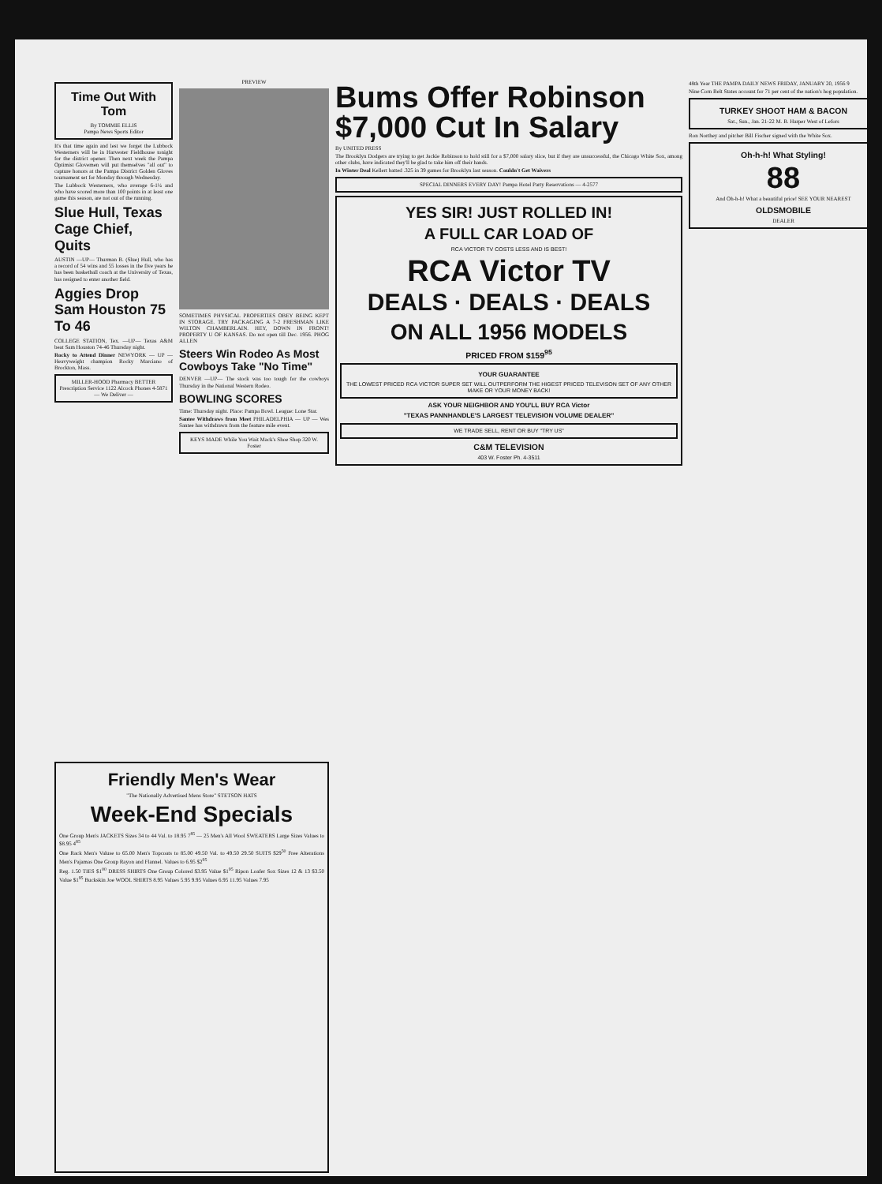Time Out With Tom
By TOMMIE ELLIS
Pampa News Sports Editor
It's that time again and lest we forget the Lubbock Westerners will be in Harvester Fieldhouse tonight for the district opener. Then next week the Pampa Optimist Glovemen will put themselves "all out" to capture honors at the Pampa District Golden Gloves tournament set for Monday through Wednesday.
The Lubbock Westerners, who average 6-1¼ and who have scored more than 100 points in at least one game this season, are not out of the running.
Slue Hull, Texas Cage Chief, Quits
AUSTIN —UP— Thurman B. (Slue) Hull, who has a record of 54 wins and 55 losses in the five years he has been basketball coach at the University of Texas, has resigned to enter another field.
Aggies Drop Sam Houston 75 To 46
COLLEGE STATION, Tex. —UP— Texas A&M beat Sam Houston 74-46 Thursday night.
Rocky to Attend Dinner NEWYORK — UP — Heavyweight champion Rocky Marciano of Brockton, Mass.
MILLER-HOOD Pharmacy BETTER Prescription Service 1122 Alcock Phones 4-5871 — We Deliver —
PREVIEW
SOMETIMES PHYSICAL PROPERTIES OBEY BEING KEPT IN STORAGE. TRY PACKAGING A 7-2 FRESHMAN LIKE WILTON CHAMBERLAIN. HEY, DOWN IN FRONT! PROPERTY U OF KANSAS. Do not open till Dec. 1956. PHOG ALLEN
Steers Win Rodeo As Most Cowboys Take "No Time"
DENVER —UP— The stock was too tough for the cowboys Thursday in the National Western Rodeo.
BOWLING SCORES
Time: Thursday night. Place: Pampa Bowl. League: Lone Star.
Santee Withdraws from Meet PHILADELPHIA — UP — Wes Santee has withdrawn from the feature mile event.
KEYS MADE While You Wait Mack's Shoe Shop 320 W. Foster
Bums Offer Robinson $7,000 Cut In Salary
By UNITED PRESS
The Brooklyn Dodgers are trying to get Jackie Robinson to hold still for a $7,000 salary slice, but if they are unsuccessful, the Chicago White Sox, among other clubs, have indicated they'll be glad to take him off their hands.
In Winter Deal Kellert batted .325 in 39 games for Brooklyn last season. Couldn't Get Waivers
SPECIAL DINNERS EVERY DAY! Pampa Hotel Party Reservations — 4-2577
YES SIR! JUST ROLLED IN!
A FULL CAR LOAD OF
RCA VICTOR TV COSTS LESS AND IS BEST!
RCA Victor TV
DEALS · DEALS · DEALS
ON ALL 1956 MODELS
PRICED FROM $159<sup>95</sup>
YOUR GUARANTEE
THE LOWEST PRICED RCA VICTOR SUPER SET WILL OUTPERFORM THE HIGEST PRICED TELEVISON SET OF ANY OTHER MAKE OR YOUR MONEY BACK!
ASK YOUR NEIGHBOR AND YOU'LL BUY RCA Victor
"TEXAS PANNHANDLE'S LARGEST TELEVISION VOLUME DEALER"
WE TRADE SELL, RENT OR BUY "TRY US"
C&M TELEVISION
403 W. Foster Ph. 4-3511
48th Year THE PAMPA DAILY NEWS FRIDAY, JANUARY 20, 1956 9
Nine Corn Belt States account for 71 per cent of the nation's hog population.
TURKEY SHOOT HAM & BACON
Sat., Sun., Jan. 21-22 M. B. Harper West of Lefors
Ron Northey and pitcher Bill Fischer signed with the White Sox.
Oh-h-h! What Styling!
88
And Oh-h-h! What a beautiful price! SEE YOUR NEAREST
OLDSMOBILE
DEALER
Friendly Men's Wear
"The Nationally Advertised Mens Store" STETSON HATS
Week-End Specials
One Group Men's JACKETS Sizes 34 to 44 Val. to 18.95 7<sup>85</sup> — 25 Men's All Wool SWEATERS Large Sizes Values to $8.95 4<sup>85</sup>
One Rack Men's Valuse to 65.00 Men's Topcoats to 85.00 49.50 Val. to 49.50 29.50 SUITS $29<sup>50</sup> Free Alterations Men's Pajamas One Group Rayon and Flannel. Values to 6.95 $2<sup>95</sup>
Reg. 1.50 TIES $1<sup>00</sup> DRESS SHIRTS One Group Colored $3.95 Value $1<sup>95</sup> Ripon Loafer Sox Sizes 12 & 13 $3.50 Value $1<sup>95</sup> Buckskin Joe WOOL SHIRTS 8.95 Values 5.95 9.95 Values 6.95 11.95 Values 7.95